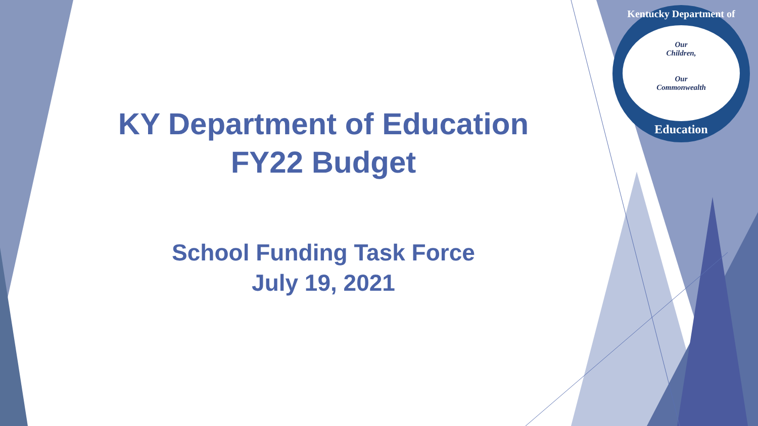KY Department of Education
FY22 Budget
School Funding Task Force
July 19, 2021
Kentucky Department of
Our
Children,
Our
Commonwealth
Education